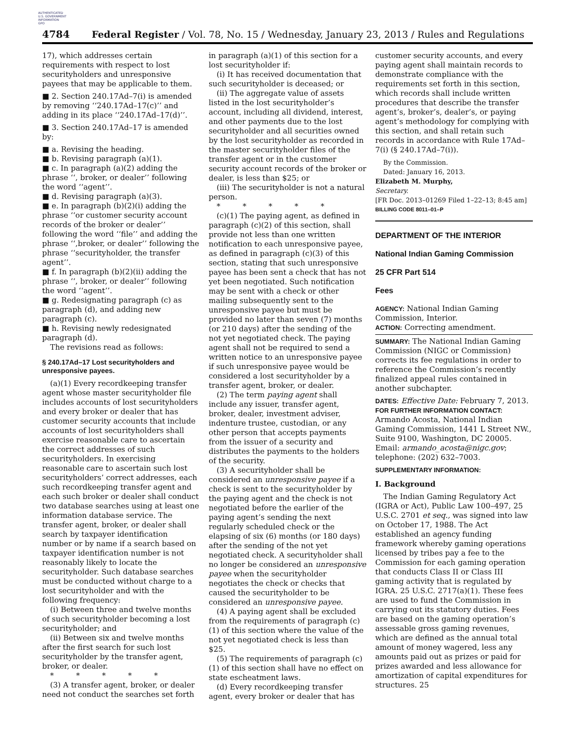AUTHENTICATED
U.S. GOVERNMENT
INFORMATION
GPO
4784 Federal Register / Vol. 78, No. 15 / Wednesday, January 23, 2013 / Rules and Regulations
17), which addresses certain requirements with respect to lost securityholders and unresponsive payees that may be applicable to them.
■ 2. Section 240.17Ad–7(i) is amended by removing ‘‘240.17Ad–17(c)’’ and adding in its place ‘‘240.17Ad–17(d)’’.
■ 3. Section 240.17Ad–17 is amended by:
■ a. Revising the heading.
■ b. Revising paragraph (a)(1).
■ c. In paragraph (a)(2) adding the phrase ‘‘, broker, or dealer’’ following the word ‘‘agent’’.
■ d. Revising paragraph (a)(3).
■ e. In paragraph (b)(2)(i) adding the phrase ‘‘or customer security account records of the broker or dealer’’ following the word ‘‘file’’ and adding the phrase ‘‘,broker, or dealer’’ following the phrase ‘‘securityholder, the transfer agent’’.
■ f. In paragraph (b)(2)(ii) adding the phrase ‘‘, broker, or dealer’’ following the word ‘‘agent’’.
■ g. Redesignating paragraph (c) as paragraph (d), and adding new paragraph (c).
■ h. Revising newly redesignated paragraph (d).
The revisions read as follows:
§ 240.17Ad–17 Lost securityholders and unresponsive payees.
(a)(1) Every recordkeeping transfer agent whose master securityholder file includes accounts of lost securityholders and every broker or dealer that has customer security accounts that include accounts of lost securityholders shall exercise reasonable care to ascertain the correct addresses of such securityholders. In exercising reasonable care to ascertain such lost securityholders’ correct addresses, each such recordkeeping transfer agent and each such broker or dealer shall conduct two database searches using at least one information database service. The transfer agent, broker, or dealer shall search by taxpayer identification number or by name if a search based on taxpayer identification number is not reasonably likely to locate the securityholder. Such database searches must be conducted without charge to a lost securityholder and with the following frequency:
(i) Between three and twelve months of such securityholder becoming a lost securityholder; and
(ii) Between six and twelve months after the first search for such lost securityholder by the transfer agent, broker, or dealer.
* * * * *
(3) A transfer agent, broker, or dealer need not conduct the searches set forth
in paragraph (a)(1) of this section for a lost securityholder if:
(i) It has received documentation that such securityholder is deceased; or
(ii) The aggregate value of assets listed in the lost securityholder’s account, including all dividend, interest, and other payments due to the lost securityholder and all securities owned by the lost securityholder as recorded in the master securityholder files of the transfer agent or in the customer security account records of the broker or dealer, is less than $25; or
(iii) The securityholder is not a natural person.
* * * * *
(c)(1) The paying agent, as defined in paragraph (c)(2) of this section, shall provide not less than one written notification to each unresponsive payee, as defined in paragraph (c)(3) of this section, stating that such unresponsive payee has been sent a check that has not yet been negotiated. Such notification may be sent with a check or other mailing subsequently sent to the unresponsive payee but must be provided no later than seven (7) months (or 210 days) after the sending of the not yet negotiated check. The paying agent shall not be required to send a written notice to an unresponsive payee if such unresponsive payee would be considered a lost securityholder by a transfer agent, broker, or dealer.
(2) The term paying agent shall include any issuer, transfer agent, broker, dealer, investment adviser, indenture trustee, custodian, or any other person that accepts payments from the issuer of a security and distributes the payments to the holders of the security.
(3) A securityholder shall be considered an unresponsive payee if a check is sent to the securityholder by the paying agent and the check is not negotiated before the earlier of the paying agent’s sending the next regularly scheduled check or the elapsing of six (6) months (or 180 days) after the sending of the not yet negotiated check. A securityholder shall no longer be considered an unresponsive payee when the securityholder negotiates the check or checks that caused the securityholder to be considered an unresponsive payee.
(4) A paying agent shall be excluded from the requirements of paragraph (c)(1) of this section where the value of the not yet negotiated check is less than $25.
(5) The requirements of paragraph (c)(1) of this section shall have no effect on state escheatment laws.
(d) Every recordkeeping transfer agent, every broker or dealer that has
customer security accounts, and every paying agent shall maintain records to demonstrate compliance with the requirements set forth in this section, which records shall include written procedures that describe the transfer agent’s, broker’s, dealer’s, or paying agent’s methodology for complying with this section, and shall retain such records in accordance with Rule 17Ad–7(i) (§ 240.17Ad–7(i)).
By the Commission.
Dated: January 16, 2013.
Elizabeth M. Murphy,
Secretary.
[FR Doc. 2013–01269 Filed 1–22–13; 8:45 am]
BILLING CODE 8011–01–P
DEPARTMENT OF THE INTERIOR
National Indian Gaming Commission
25 CFR Part 514
Fees
AGENCY: National Indian Gaming Commission, Interior.
ACTION: Correcting amendment.
SUMMARY: The National Indian Gaming Commission (NIGC or Commission) corrects its fee regulations in order to reference the Commission’s recently finalized appeal rules contained in another subchapter.
DATES: Effective Date: February 7, 2013.
FOR FURTHER INFORMATION CONTACT: Armando Acosta, National Indian Gaming Commission, 1441 L Street NW., Suite 9100, Washington, DC 20005. Email: armando_acosta@nigc.gov; telephone: (202) 632–7003.
SUPPLEMENTARY INFORMATION:
I. Background
The Indian Gaming Regulatory Act (IGRA or Act), Public Law 100–497, 25 U.S.C. 2701 et seq., was signed into law on October 17, 1988. The Act established an agency funding framework whereby gaming operations licensed by tribes pay a fee to the Commission for each gaming operation that conducts Class II or Class III gaming activity that is regulated by IGRA. 25 U.S.C. 2717(a)(1). These fees are used to fund the Commission in carrying out its statutory duties. Fees are based on the gaming operation’s assessable gross gaming revenues, which are defined as the annual total amount of money wagered, less any amounts paid out as prizes or paid for prizes awarded and less allowance for amortization of capital expenditures for structures. 25